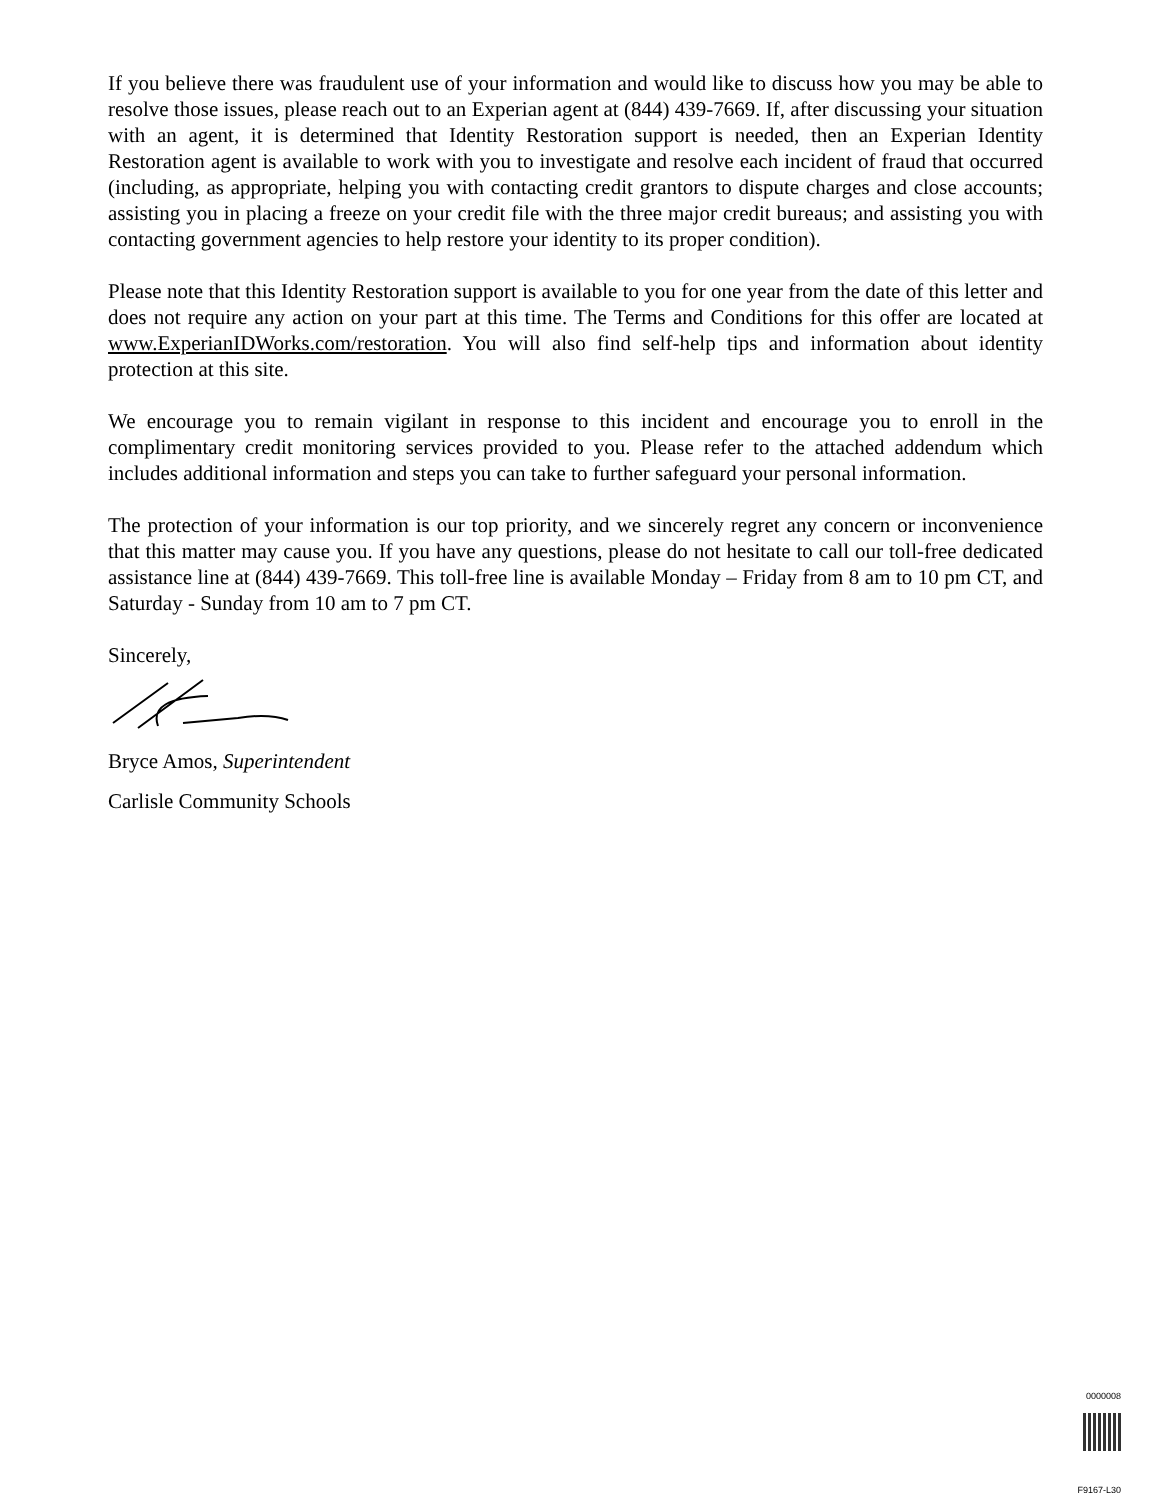If you believe there was fraudulent use of your information and would like to discuss how you may be able to resolve those issues, please reach out to an Experian agent at (844) 439-7669. If, after discussing your situation with an agent, it is determined that Identity Restoration support is needed, then an Experian Identity Restoration agent is available to work with you to investigate and resolve each incident of fraud that occurred (including, as appropriate, helping you with contacting credit grantors to dispute charges and close accounts; assisting you in placing a freeze on your credit file with the three major credit bureaus; and assisting you with contacting government agencies to help restore your identity to its proper condition).
Please note that this Identity Restoration support is available to you for one year from the date of this letter and does not require any action on your part at this time. The Terms and Conditions for this offer are located at www.ExperianIDWorks.com/restoration. You will also find self-help tips and information about identity protection at this site.
We encourage you to remain vigilant in response to this incident and encourage you to enroll in the complimentary credit monitoring services provided to you. Please refer to the attached addendum which includes additional information and steps you can take to further safeguard your personal information.
The protection of your information is our top priority, and we sincerely regret any concern or inconvenience that this matter may cause you. If you have any questions, please do not hesitate to call our toll-free dedicated assistance line at (844) 439-7669. This toll-free line is available Monday – Friday from 8 am to 10 pm CT, and Saturday - Sunday from 10 am to 7 pm CT.
Sincerely,
Bryce Amos, Superintendent
Carlisle Community Schools
0000008
F9167-L30